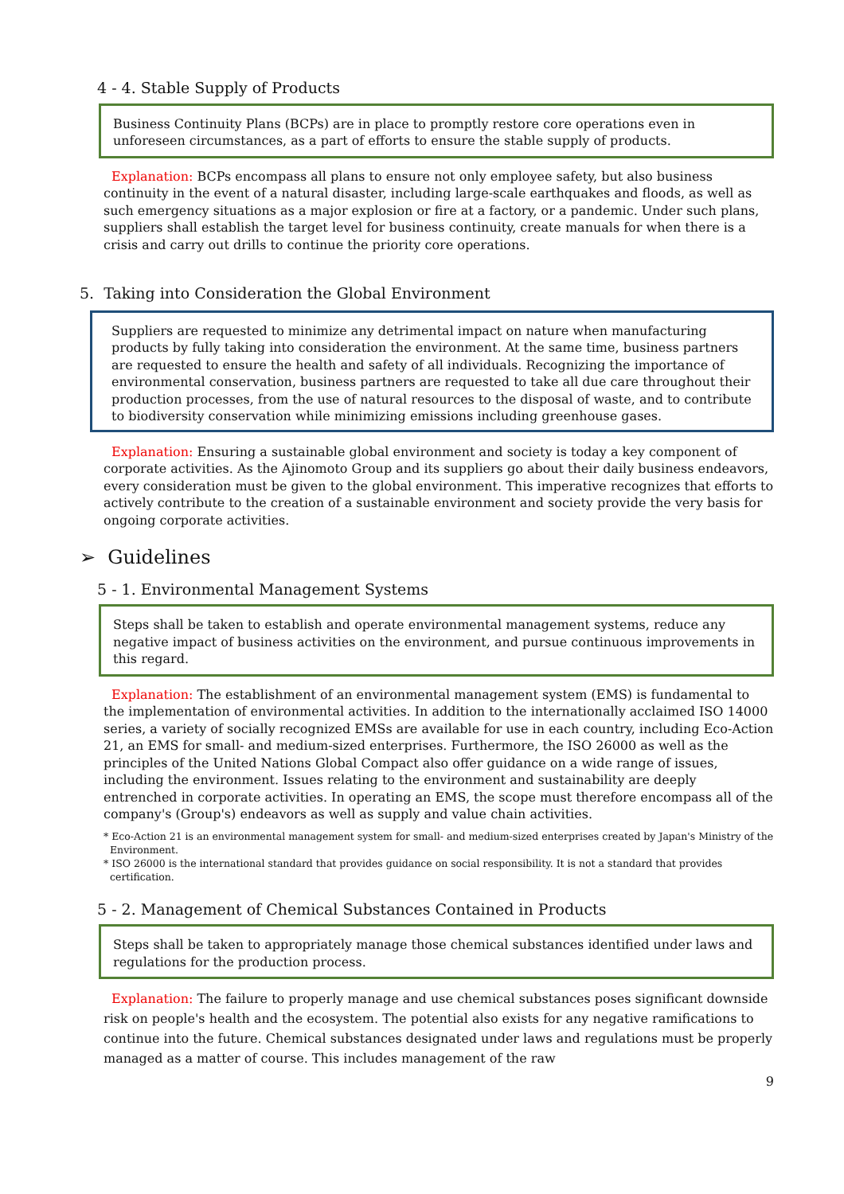4 - 4. Stable Supply of Products
Business Continuity Plans (BCPs) are in place to promptly restore core operations even in unforeseen circumstances, as a part of efforts to ensure the stable supply of products.
Explanation: BCPs encompass all plans to ensure not only employee safety, but also business continuity in the event of a natural disaster, including large-scale earthquakes and floods, as well as such emergency situations as a major explosion or fire at a factory, or a pandemic. Under such plans, suppliers shall establish the target level for business continuity, create manuals for when there is a crisis and carry out drills to continue the priority core operations.
5. Taking into Consideration the Global Environment
Suppliers are requested to minimize any detrimental impact on nature when manufacturing products by fully taking into consideration the environment. At the same time, business partners are requested to ensure the health and safety of all individuals. Recognizing the importance of environmental conservation, business partners are requested to take all due care throughout their production processes, from the use of natural resources to the disposal of waste, and to contribute to biodiversity conservation while minimizing emissions including greenhouse gases.
Explanation: Ensuring a sustainable global environment and society is today a key component of corporate activities. As the Ajinomoto Group and its suppliers go about their daily business endeavors, every consideration must be given to the global environment. This imperative recognizes that efforts to actively contribute to the creation of a sustainable environment and society provide the very basis for ongoing corporate activities.
➢ Guidelines
5 - 1. Environmental Management Systems
Steps shall be taken to establish and operate environmental management systems, reduce any negative impact of business activities on the environment, and pursue continuous improvements in this regard.
Explanation: The establishment of an environmental management system (EMS) is fundamental to the implementation of environmental activities. In addition to the internationally acclaimed ISO 14000 series, a variety of socially recognized EMSs are available for use in each country, including Eco-Action 21, an EMS for small- and medium-sized enterprises. Furthermore, the ISO 26000 as well as the principles of the United Nations Global Compact also offer guidance on a wide range of issues, including the environment. Issues relating to the environment and sustainability are deeply entrenched in corporate activities. In operating an EMS, the scope must therefore encompass all of the company's (Group's) endeavors as well as supply and value chain activities.
* Eco-Action 21 is an environmental management system for small- and medium-sized enterprises created by Japan's Ministry of the Environment.
* ISO 26000 is the international standard that provides guidance on social responsibility. It is not a standard that provides certification.
5 - 2. Management of Chemical Substances Contained in Products
Steps shall be taken to appropriately manage those chemical substances identified under laws and regulations for the production process.
Explanation: The failure to properly manage and use chemical substances poses significant downside risk on people's health and the ecosystem. The potential also exists for any negative ramifications to continue into the future. Chemical substances designated under laws and regulations must be properly managed as a matter of course. This includes management of the raw
9